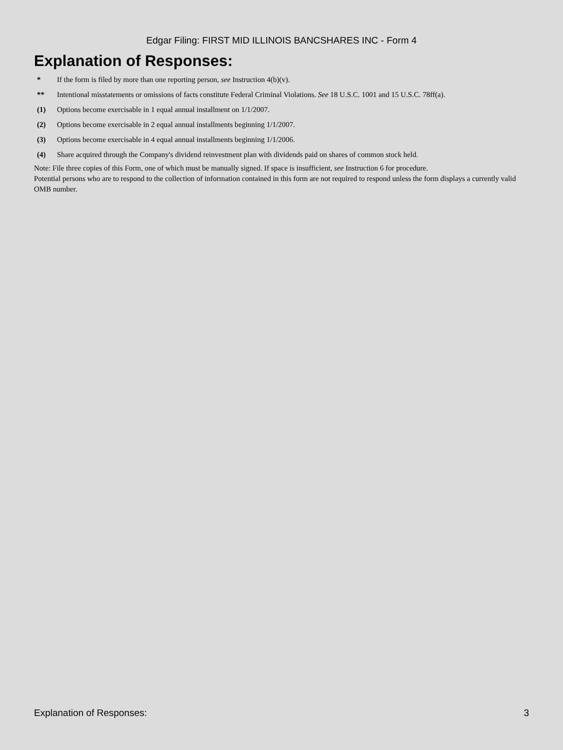Edgar Filing: FIRST MID ILLINOIS BANCSHARES INC - Form 4
Explanation of Responses:
| * | If the form is filed by more than one reporting person, see Instruction 4(b)(v). |
| ** | Intentional misstatements or omissions of facts constitute Federal Criminal Violations. See 18 U.S.C. 1001 and 15 U.S.C. 78ff(a). |
| (1) | Options become exercisable in 1 equal annual installment on 1/1/2007. |
| (2) | Options become exercisable in 2 equal annual installments beginning 1/1/2007. |
| (3) | Options become exercisable in 4 equal annual installments beginning 1/1/2006. |
| (4) | Share acquired through the Company's dividend reinvestment plan with dividends paid on shares of common stock held. |
Note: File three copies of this Form, one of which must be manually signed. If space is insufficient, see Instruction 6 for procedure.
Potential persons who are to respond to the collection of information contained in this form are not required to respond unless the form displays a currently valid OMB number.
Explanation of Responses: 3